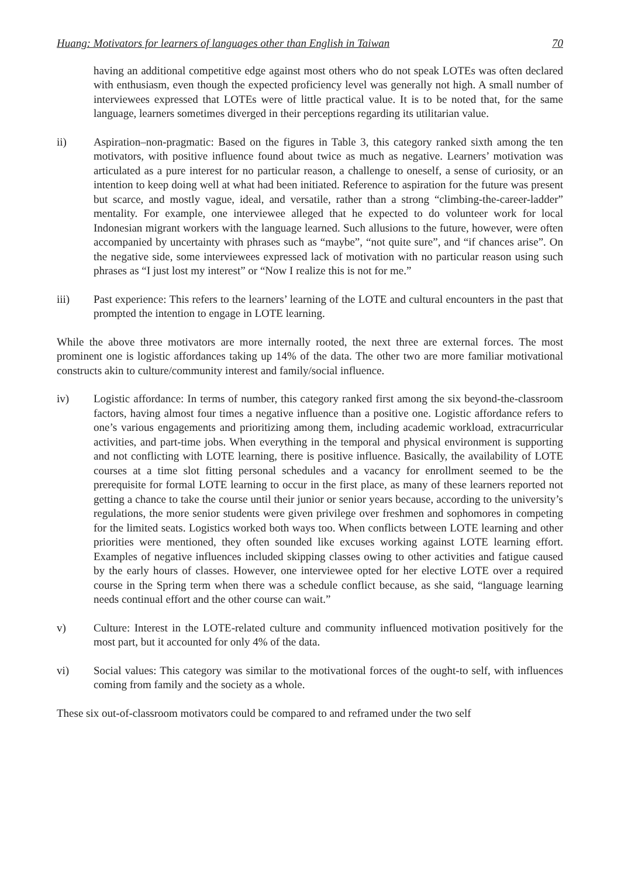Huang: Motivators for learners of languages other than English in Taiwan 70
having an additional competitive edge against most others who do not speak LOTEs was often declared with enthusiasm, even though the expected proficiency level was generally not high. A small number of interviewees expressed that LOTEs were of little practical value. It is to be noted that, for the same language, learners sometimes diverged in their perceptions regarding its utilitarian value.
ii) Aspiration–non-pragmatic: Based on the figures in Table 3, this category ranked sixth among the ten motivators, with positive influence found about twice as much as negative. Learners’ motivation was articulated as a pure interest for no particular reason, a challenge to oneself, a sense of curiosity, or an intention to keep doing well at what had been initiated. Reference to aspiration for the future was present but scarce, and mostly vague, ideal, and versatile, rather than a strong “climbing-the-career-ladder” mentality. For example, one interviewee alleged that he expected to do volunteer work for local Indonesian migrant workers with the language learned. Such allusions to the future, however, were often accompanied by uncertainty with phrases such as “maybe”, “not quite sure”, and “if chances arise”. On the negative side, some interviewees expressed lack of motivation with no particular reason using such phrases as “I just lost my interest” or “Now I realize this is not for me.”
iii) Past experience: This refers to the learners’ learning of the LOTE and cultural encounters in the past that prompted the intention to engage in LOTE learning.
While the above three motivators are more internally rooted, the next three are external forces. The most prominent one is logistic affordances taking up 14% of the data. The other two are more familiar motivational constructs akin to culture/community interest and family/social influence.
iv) Logistic affordance: In terms of number, this category ranked first among the six beyond-the-classroom factors, having almost four times a negative influence than a positive one. Logistic affordance refers to one’s various engagements and prioritizing among them, including academic workload, extracurricular activities, and part-time jobs. When everything in the temporal and physical environment is supporting and not conflicting with LOTE learning, there is positive influence. Basically, the availability of LOTE courses at a time slot fitting personal schedules and a vacancy for enrollment seemed to be the prerequisite for formal LOTE learning to occur in the first place, as many of these learners reported not getting a chance to take the course until their junior or senior years because, according to the university’s regulations, the more senior students were given privilege over freshmen and sophomores in competing for the limited seats. Logistics worked both ways too. When conflicts between LOTE learning and other priorities were mentioned, they often sounded like excuses working against LOTE learning effort. Examples of negative influences included skipping classes owing to other activities and fatigue caused by the early hours of classes. However, one interviewee opted for her elective LOTE over a required course in the Spring term when there was a schedule conflict because, as she said, “language learning needs continual effort and the other course can wait.”
v) Culture: Interest in the LOTE-related culture and community influenced motivation positively for the most part, but it accounted for only 4% of the data.
vi) Social values: This category was similar to the motivational forces of the ought-to self, with influences coming from family and the society as a whole.
These six out-of-classroom motivators could be compared to and reframed under the two self